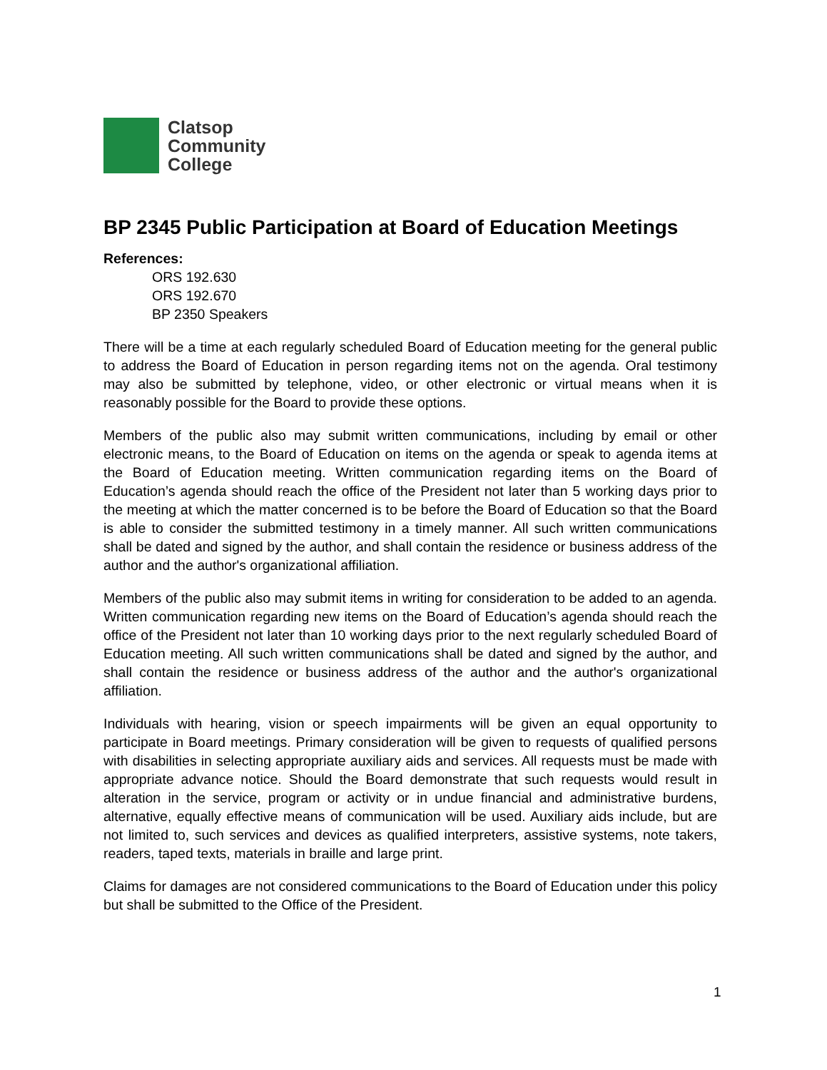Clatsop
Community
College
BP 2345 Public Participation at Board of Education Meetings
References:
ORS 192.630
ORS 192.670
BP 2350 Speakers
There will be a time at each regularly scheduled Board of Education meeting for the general public to address the Board of Education in person regarding items not on the agenda. Oral testimony may also be submitted by telephone, video, or other electronic or virtual means when it is reasonably possible for the Board to provide these options.
Members of the public also may submit written communications, including by email or other electronic means, to the Board of Education on items on the agenda or speak to agenda items at the Board of Education meeting. Written communication regarding items on the Board of Education’s agenda should reach the office of the President not later than 5 working days prior to the meeting at which the matter concerned is to be before the Board of Education so that the Board is able to consider the submitted testimony in a timely manner. All such written communications shall be dated and signed by the author, and shall contain the residence or business address of the author and the author's organizational affiliation.
Members of the public also may submit items in writing for consideration to be added to an agenda. Written communication regarding new items on the Board of Education’s agenda should reach the office of the President not later than 10 working days prior to the next regularly scheduled Board of Education meeting. All such written communications shall be dated and signed by the author, and shall contain the residence or business address of the author and the author's organizational affiliation.
Individuals with hearing, vision or speech impairments will be given an equal opportunity to participate in Board meetings. Primary consideration will be given to requests of qualified persons with disabilities in selecting appropriate auxiliary aids and services. All requests must be made with appropriate advance notice. Should the Board demonstrate that such requests would result in alteration in the service, program or activity or in undue financial and administrative burdens, alternative, equally effective means of communication will be used. Auxiliary aids include, but are not limited to, such services and devices as qualified interpreters, assistive systems, note takers, readers, taped texts, materials in braille and large print.
Claims for damages are not considered communications to the Board of Education under this policy but shall be submitted to the Office of the President.
1